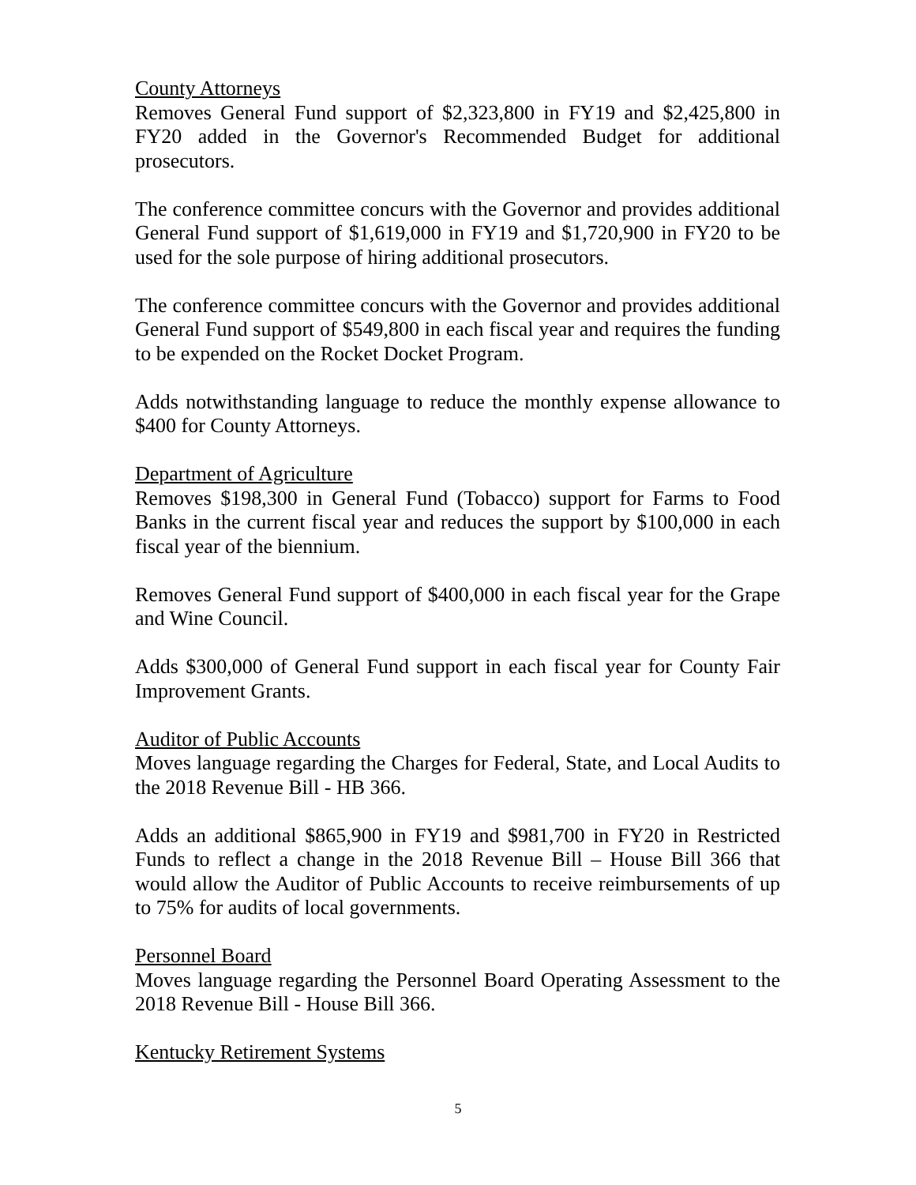County Attorneys
Removes General Fund support of $2,323,800 in FY19 and $2,425,800 in FY20 added in the Governor's Recommended Budget for additional prosecutors.
The conference committee concurs with the Governor and provides additional General Fund support of $1,619,000 in FY19 and $1,720,900 in FY20 to be used for the sole purpose of hiring additional prosecutors.
The conference committee concurs with the Governor and provides additional General Fund support of $549,800 in each fiscal year and requires the funding to be expended on the Rocket Docket Program.
Adds notwithstanding language to reduce the monthly expense allowance to $400 for County Attorneys.
Department of Agriculture
Removes $198,300 in General Fund (Tobacco) support for Farms to Food Banks in the current fiscal year and reduces the support by $100,000 in each fiscal year of the biennium.
Removes General Fund support of $400,000 in each fiscal year for the Grape and Wine Council.
Adds $300,000 of General Fund support in each fiscal year for County Fair Improvement Grants.
Auditor of Public Accounts
Moves language regarding the Charges for Federal, State, and Local Audits to the 2018 Revenue Bill - HB 366.
Adds an additional $865,900 in FY19 and $981,700 in FY20 in Restricted Funds to reflect a change in the 2018 Revenue Bill – House Bill 366 that would allow the Auditor of Public Accounts to receive reimbursements of up to 75% for audits of local governments.
Personnel Board
Moves language regarding the Personnel Board Operating Assessment to the 2018 Revenue Bill - House Bill 366.
Kentucky Retirement Systems
5